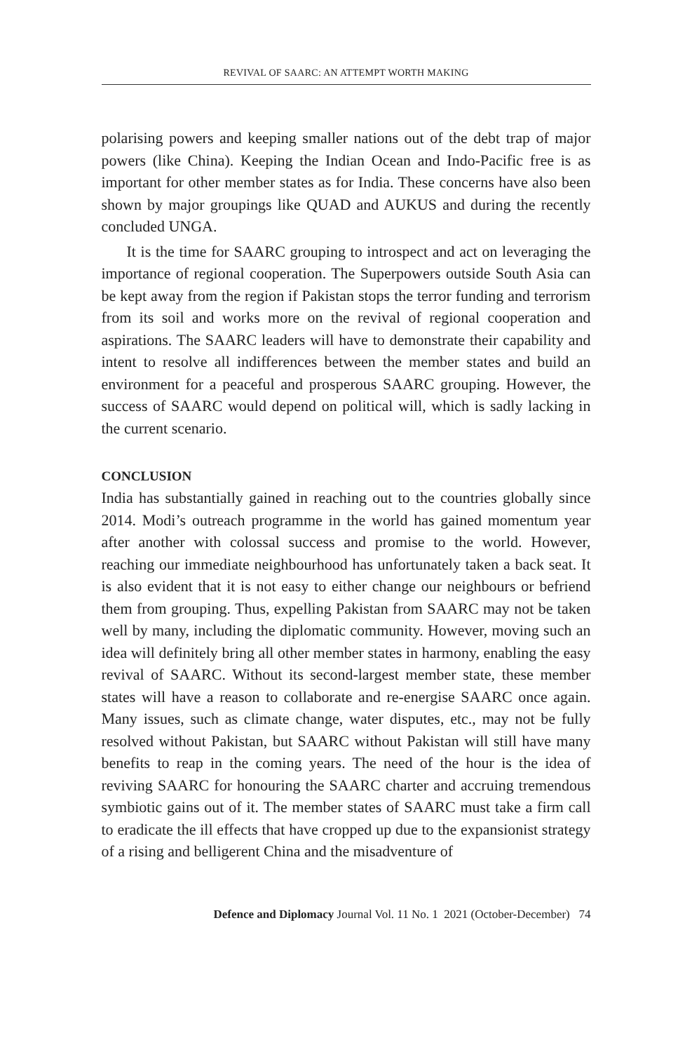REVIVAL OF SAARC: AN ATTEMPT WORTH MAKING
polarising powers and keeping smaller nations out of the debt trap of major powers (like China). Keeping the Indian Ocean and Indo-Pacific free is as important for other member states as for India. These concerns have also been shown by major groupings like QUAD and AUKUS and during the recently concluded UNGA.
It is the time for SAARC grouping to introspect and act on leveraging the importance of regional cooperation. The Superpowers outside South Asia can be kept away from the region if Pakistan stops the terror funding and terrorism from its soil and works more on the revival of regional cooperation and aspirations. The SAARC leaders will have to demonstrate their capability and intent to resolve all indifferences between the member states and build an environment for a peaceful and prosperous SAARC grouping. However, the success of SAARC would depend on political will, which is sadly lacking in the current scenario.
CONCLUSION
India has substantially gained in reaching out to the countries globally since 2014. Modi’s outreach programme in the world has gained momentum year after another with colossal success and promise to the world. However, reaching our immediate neighbourhood has unfortunately taken a back seat. It is also evident that it is not easy to either change our neighbours or befriend them from grouping. Thus, expelling Pakistan from SAARC may not be taken well by many, including the diplomatic community. However, moving such an idea will definitely bring all other member states in harmony, enabling the easy revival of SAARC. Without its second-largest member state, these member states will have a reason to collaborate and re-energise SAARC once again. Many issues, such as climate change, water disputes, etc., may not be fully resolved without Pakistan, but SAARC without Pakistan will still have many benefits to reap in the coming years. The need of the hour is the idea of reviving SAARC for honouring the SAARC charter and accruing tremendous symbiotic gains out of it. The member states of SAARC must take a firm call to eradicate the ill effects that have cropped up due to the expansionist strategy of a rising and belligerent China and the misadventure of
Defence and Diplomacy Journal Vol. 11 No. 1 2021 (October-December) 74